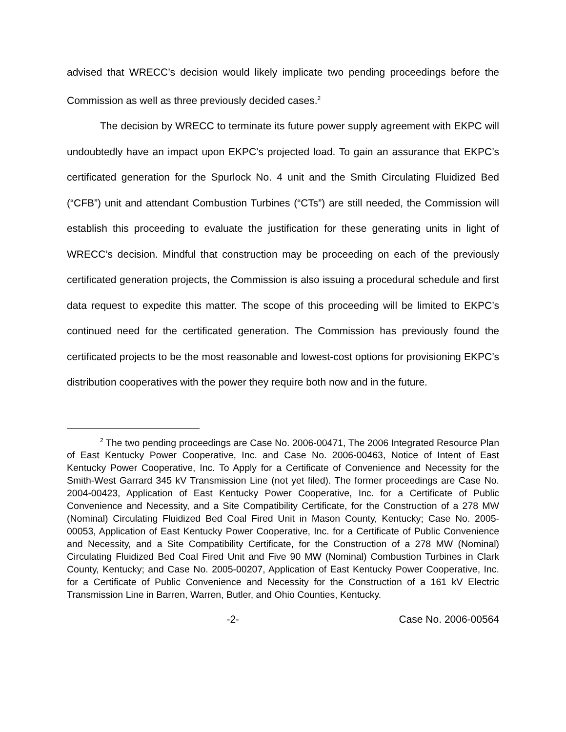advised that WRECC’s decision would likely implicate two pending proceedings before the Commission as well as three previously decided cases.<sup>2</sup>
The decision by WRECC to terminate its future power supply agreement with EKPC will undoubtedly have an impact upon EKPC’s projected load. To gain an assurance that EKPC’s certificated generation for the Spurlock No. 4 unit and the Smith Circulating Fluidized Bed (“CFB”) unit and attendant Combustion Turbines (“CTs”) are still needed, the Commission will establish this proceeding to evaluate the justification for these generating units in light of WRECC’s decision. Mindful that construction may be proceeding on each of the previously certificated generation projects, the Commission is also issuing a procedural schedule and first data request to expedite this matter. The scope of this proceeding will be limited to EKPC’s continued need for the certificated generation. The Commission has previously found the certificated projects to be the most reasonable and lowest-cost options for provisioning EKPC’s distribution cooperatives with the power they require both now and in the future.
<sup>2</sup> The two pending proceedings are Case No. 2006-00471, The 2006 Integrated Resource Plan of East Kentucky Power Cooperative, Inc. and Case No. 2006-00463, Notice of Intent of East Kentucky Power Cooperative, Inc. To Apply for a Certificate of Convenience and Necessity for the Smith-West Garrard 345 kV Transmission Line (not yet filed). The former proceedings are Case No. 2004-00423, Application of East Kentucky Power Cooperative, Inc. for a Certificate of Public Convenience and Necessity, and a Site Compatibility Certificate, for the Construction of a 278 MW (Nominal) Circulating Fluidized Bed Coal Fired Unit in Mason County, Kentucky; Case No. 2005-00053, Application of East Kentucky Power Cooperative, Inc. for a Certificate of Public Convenience and Necessity, and a Site Compatibility Certificate, for the Construction of a 278 MW (Nominal) Circulating Fluidized Bed Coal Fired Unit and Five 90 MW (Nominal) Combustion Turbines in Clark County, Kentucky; and Case No. 2005-00207, Application of East Kentucky Power Cooperative, Inc. for a Certificate of Public Convenience and Necessity for the Construction of a 161 kV Electric Transmission Line in Barren, Warren, Butler, and Ohio Counties, Kentucky.
-2- Case No. 2006-00564